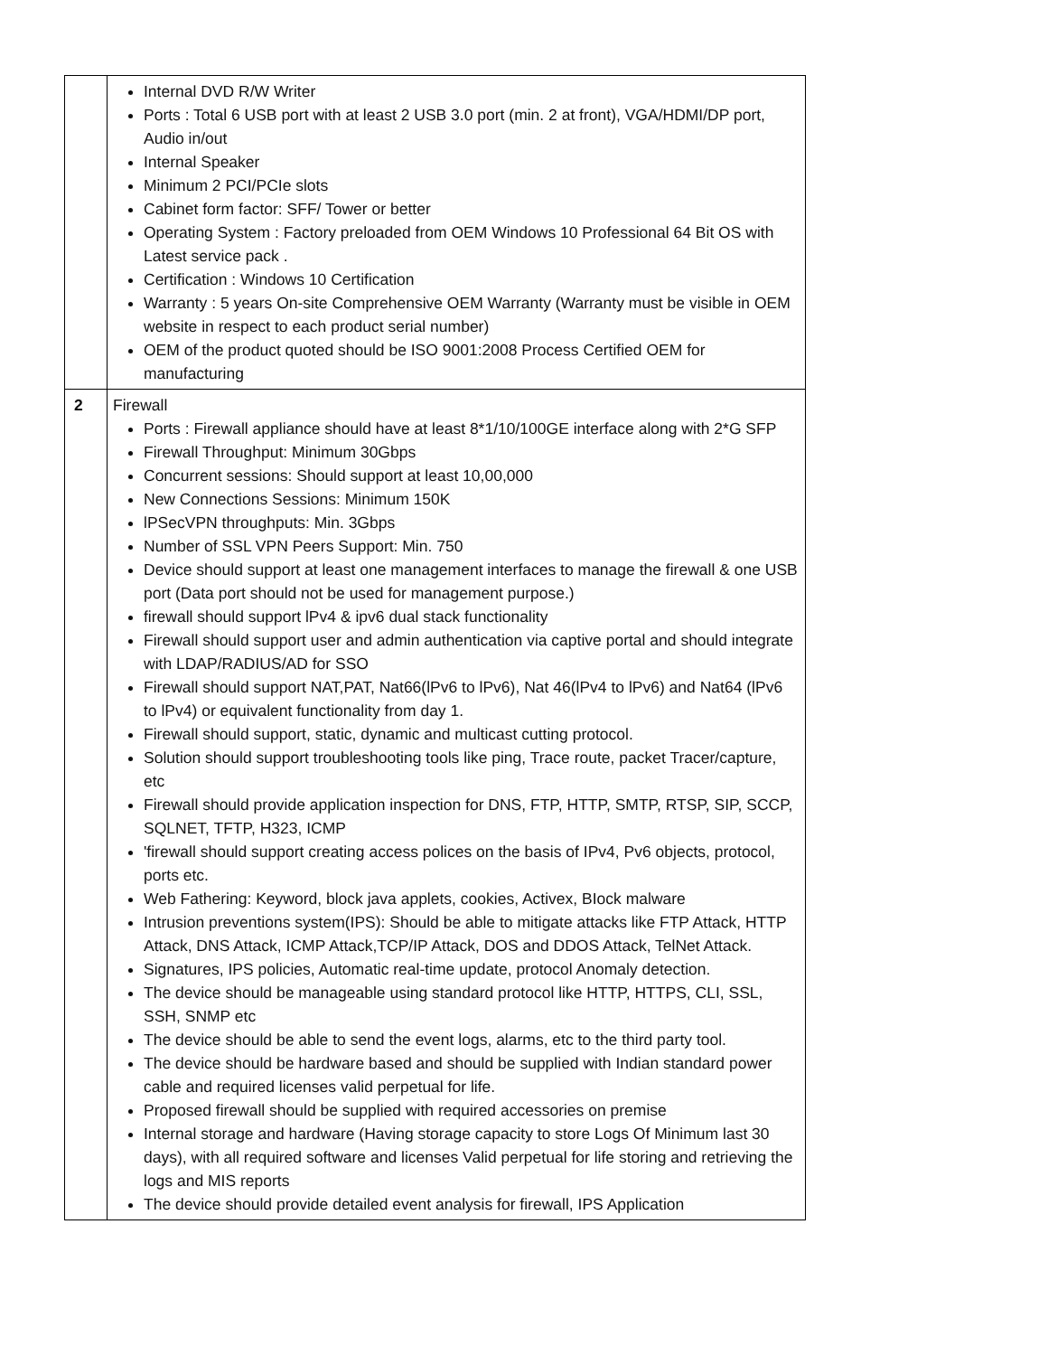| | Internal DVD R/W Writer Ports : Total 6 USB port with at least 2 USB 3.0 port (min. 2 at front), VGA/HDMI/DP port, Audio in/out Internal Speaker Minimum 2 PCI/PCIe slots Cabinet form factor: SFF/ Tower or better Operating System : Factory preloaded from OEM Windows 10 Professional 64 Bit OS with Latest service pack . Certification : Windows 10 Certification Warranty : 5 years On-site Comprehensive OEM Warranty (Warranty must be visible in OEM website in respect to each product serial number) OEM of the product quoted should be ISO 9001:2008 Process Certified OEM for manufacturing |
| 2 | Firewall Ports : Firewall appliance should have at least 8*1/10/100GE interface along with 2*G SFP Firewall Throughput: Minimum 30Gbps Concurrent sessions: Should support at least 10,00,000 New Connections Sessions: Minimum 150K lPSecVPN throughputs: Min. 3Gbps Number of SSL VPN Peers Support: Min. 750 Device should support at least one management interfaces to manage the firewall & one USB port (Data port should not be used for management purpose.) firewall should support lPv4 & ipv6 dual stack functionality Firewall should support user and admin authentication via captive portal and should integrate with LDAP/RADIUS/AD for SSO Firewall should support NAT,PAT, Nat66(lPv6 to lPv6), Nat 46(lPv4 to lPv6) and Nat64 (lPv6 to lPv4) or equivalent functionality from day 1. Firewall should support, static, dynamic and multicast cutting protocol. Solution should support troubleshooting tools like ping, Trace route, packet Tracer/capture, etc Firewall should provide application inspection for DNS, FTP, HTTP, SMTP, RTSP, SIP, SCCP, SQLNET, TFTP, H323, ICMP 'firewall should support creating access polices on the basis of IPv4, Pv6 objects, protocol, ports etc. Web Fathering: Keyword, block java applets, cookies, Activex, BIock malware Intrusion preventions system(IPS): Should be able to mitigate attacks like FTP Attack, HTTP Attack, DNS Attack, ICMP Attack,TCP/IP Attack, DOS and DDOS Attack, TelNet Attack. Signatures, IPS policies, Automatic real-time update, protocol Anomaly detection. The device should be manageable using standard protocol like HTTP, HTTPS, CLI, SSL, SSH, SNMP etc The device should be able to send the event logs, alarms, etc to the third party tool. The device should be hardware based and should be supplied with Indian standard power cable and required licenses valid perpetual for life. Proposed firewall should be supplied with required accessories on premise Internal storage and hardware (Having storage capacity to store Logs Of Minimum last 30 days), with all required software and licenses Valid perpetual for life storing and retrieving the logs and MIS reports The device should provide detailed event analysis for firewall, IPS Application |